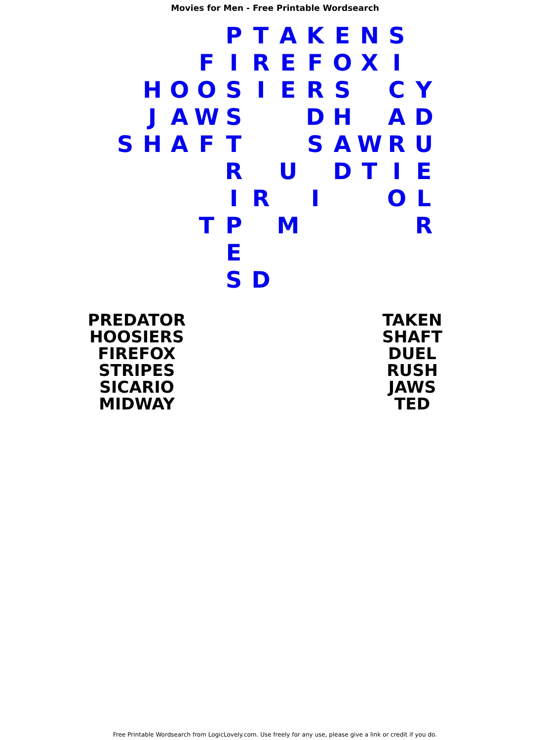Movies for Men - Free Printable Wordsearch
| | | | | P | T | A | K | E | N | S | |
| | | | F | I | R | E | F | O | X | I | |
| | H | O | O | S | I | E | R | S | | C | Y |
| | J | A | W | S | | | D | H | | A | D |
| S | H | A | F | T | | | S | A | W | R | U |
| | | | | R | | U | | D | T | I | E |
| | | | | I | R | | I | | | O | L |
| | | | T | P | | M | | | | | R |
| | | | | E | | | | | | | |
| | | | | S | D | | | | | | |
PREDATOR
HOOSIERS
FIREFOX
STRIPES
SICARIO
MIDWAY
TAKEN
SHAFT
DUEL
RUSH
JAWS
TED
Free Printable Wordsearch from LogicLovely.com. Use freely for any use, please give a link or credit if you do.